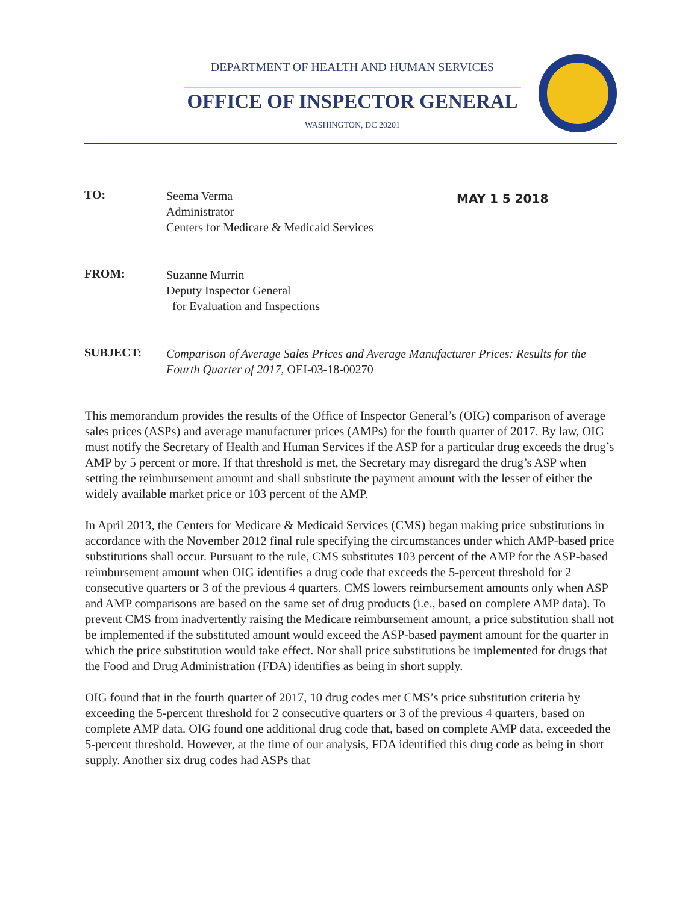DEPARTMENT OF HEALTH AND HUMAN SERVICES
OFFICE OF INSPECTOR GENERAL
WASHINGTON, DC 20201
TO:
Seema Verma
Administrator
Centers for Medicare & Medicaid Services
MAY 1 5 2018
FROM:
Suzanne Murrin
Deputy Inspector General
for Evaluation and Inspections
SUBJECT:
Comparison of Average Sales Prices and Average Manufacturer Prices: Results for the Fourth Quarter of 2017, OEI-03-18-00270
This memorandum provides the results of the Office of Inspector General’s (OIG) comparison of average sales prices (ASPs) and average manufacturer prices (AMPs) for the fourth quarter of 2017. By law, OIG must notify the Secretary of Health and Human Services if the ASP for a particular drug exceeds the drug’s AMP by 5 percent or more. If that threshold is met, the Secretary may disregard the drug’s ASP when setting the reimbursement amount and shall substitute the payment amount with the lesser of either the widely available market price or 103 percent of the AMP.
In April 2013, the Centers for Medicare & Medicaid Services (CMS) began making price substitutions in accordance with the November 2012 final rule specifying the circumstances under which AMP-based price substitutions shall occur. Pursuant to the rule, CMS substitutes 103 percent of the AMP for the ASP-based reimbursement amount when OIG identifies a drug code that exceeds the 5-percent threshold for 2 consecutive quarters or 3 of the previous 4 quarters. CMS lowers reimbursement amounts only when ASP and AMP comparisons are based on the same set of drug products (i.e., based on complete AMP data). To prevent CMS from inadvertently raising the Medicare reimbursement amount, a price substitution shall not be implemented if the substituted amount would exceed the ASP-based payment amount for the quarter in which the price substitution would take effect. Nor shall price substitutions be implemented for drugs that the Food and Drug Administration (FDA) identifies as being in short supply.
OIG found that in the fourth quarter of 2017, 10 drug codes met CMS’s price substitution criteria by exceeding the 5-percent threshold for 2 consecutive quarters or 3 of the previous 4 quarters, based on complete AMP data. OIG found one additional drug code that, based on complete AMP data, exceeded the 5-percent threshold. However, at the time of our analysis, FDA identified this drug code as being in short supply. Another six drug codes had ASPs that